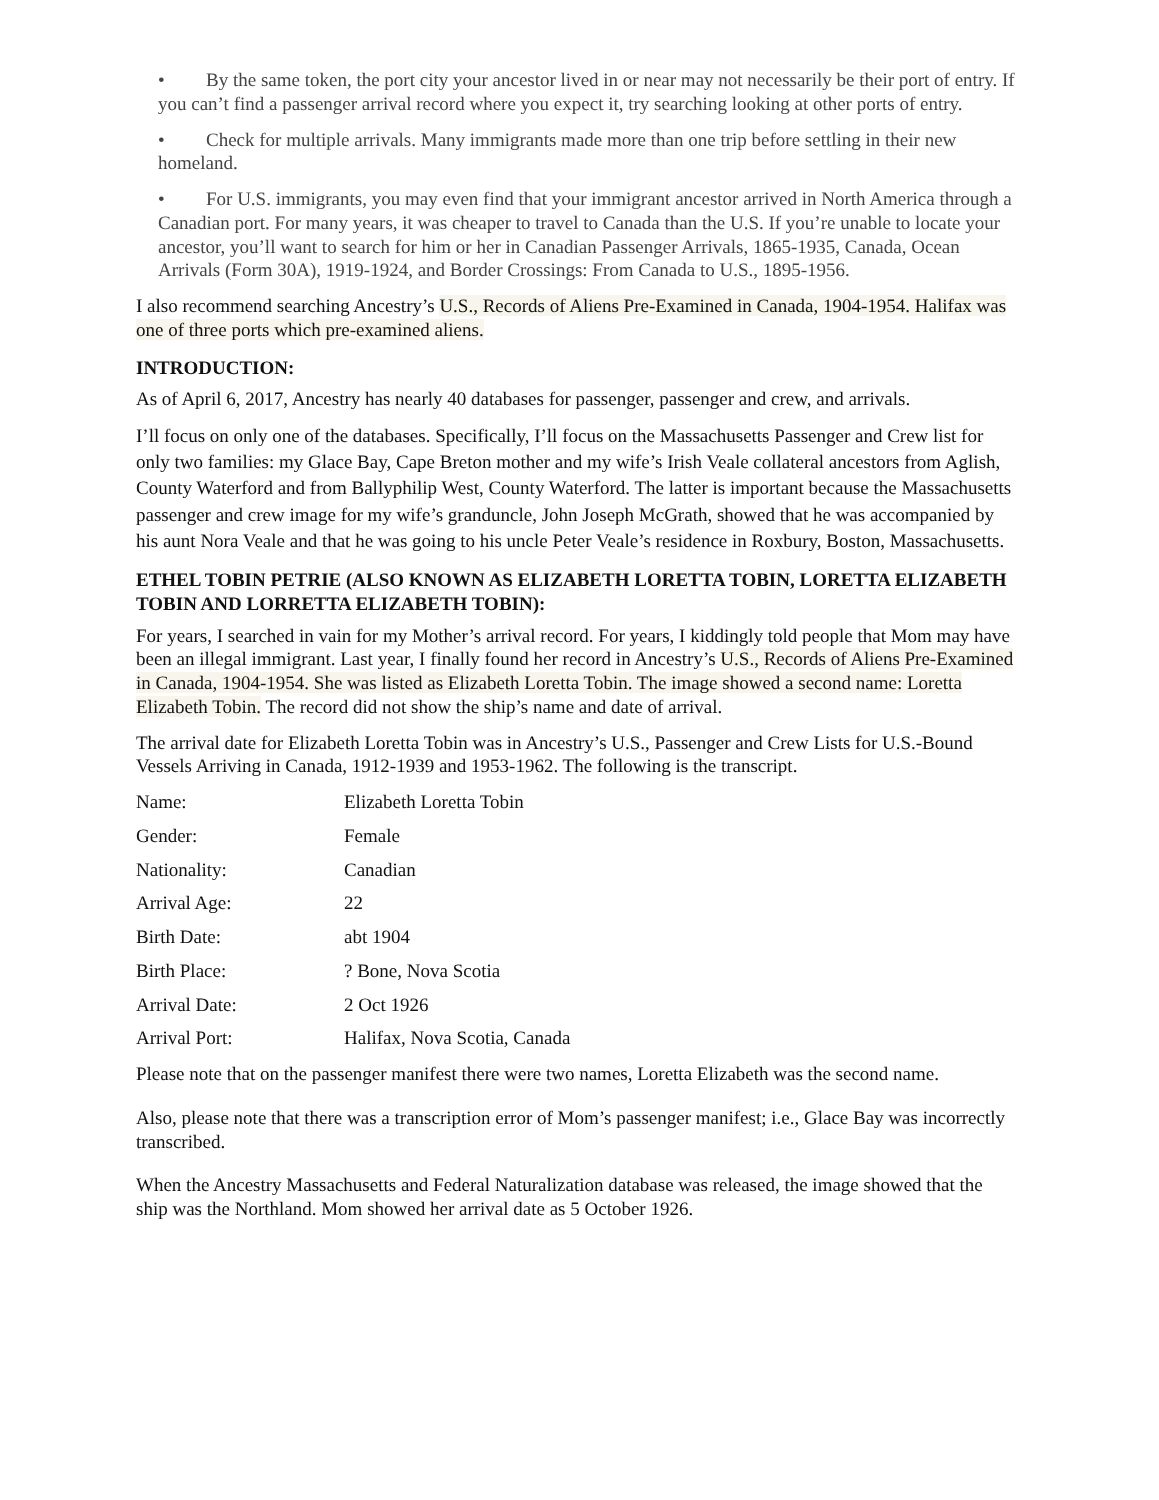• By the same token, the port city your ancestor lived in or near may not necessarily be their port of entry. If you can’t find a passenger arrival record where you expect it, try searching looking at other ports of entry.
• Check for multiple arrivals. Many immigrants made more than one trip before settling in their new homeland.
• For U.S. immigrants, you may even find that your immigrant ancestor arrived in North America through a Canadian port. For many years, it was cheaper to travel to Canada than the U.S. If you’re unable to locate your ancestor, you’ll want to search for him or her in Canadian Passenger Arrivals, 1865-1935, Canada, Ocean Arrivals (Form 30A), 1919-1924, and Border Crossings: From Canada to U.S., 1895-1956.
I also recommend searching Ancestry’s U.S., Records of Aliens Pre-Examined in Canada, 1904-1954. Halifax was one of three ports which pre-examined aliens.
INTRODUCTION:
As of April 6, 2017, Ancestry has nearly 40 databases for passenger, passenger and crew, and arrivals.
I’ll focus on only one of the databases. Specifically, I’ll focus on the Massachusetts Passenger and Crew list for only two families: my Glace Bay, Cape Breton mother and my wife’s Irish Veale collateral ancestors from Aglish, County Waterford and from Ballyphilip West, County Waterford. The latter is important because the Massachusetts passenger and crew image for my wife’s granduncle, John Joseph McGrath, showed that he was accompanied by his aunt Nora Veale and that he was going to his uncle Peter Veale’s residence in Roxbury, Boston, Massachusetts.
ETHEL TOBIN PETRIE (ALSO KNOWN AS ELIZABETH LORETTA TOBIN, LORETTA ELIZABETH TOBIN AND LORRETTA ELIZABETH TOBIN):
For years, I searched in vain for my Mother’s arrival record. For years, I kiddingly told people that Mom may have been an illegal immigrant. Last year, I finally found her record in Ancestry’s U.S., Records of Aliens Pre-Examined in Canada, 1904-1954. She was listed as Elizabeth Loretta Tobin. The image showed a second name: Loretta Elizabeth Tobin. The record did not show the ship’s name and date of arrival.
The arrival date for Elizabeth Loretta Tobin was in Ancestry’s U.S., Passenger and Crew Lists for U.S.-Bound Vessels Arriving in Canada, 1912-1939 and 1953-1962. The following is the transcript.
| Name: | Elizabeth Loretta Tobin |
| Gender: | Female |
| Nationality: | Canadian |
| Arrival Age: | 22 |
| Birth Date: | abt 1904 |
| Birth Place: | ? Bone, Nova Scotia |
| Arrival Date: | 2 Oct 1926 |
| Arrival Port: | Halifax, Nova Scotia, Canada |
Please note that on the passenger manifest there were two names, Loretta Elizabeth was the second name.
Also, please note that there was a transcription error of Mom’s passenger manifest; i.e., Glace Bay was incorrectly transcribed.
When the Ancestry Massachusetts and Federal Naturalization database was released, the image showed that the ship was the Northland. Mom showed her arrival date as 5 October 1926.